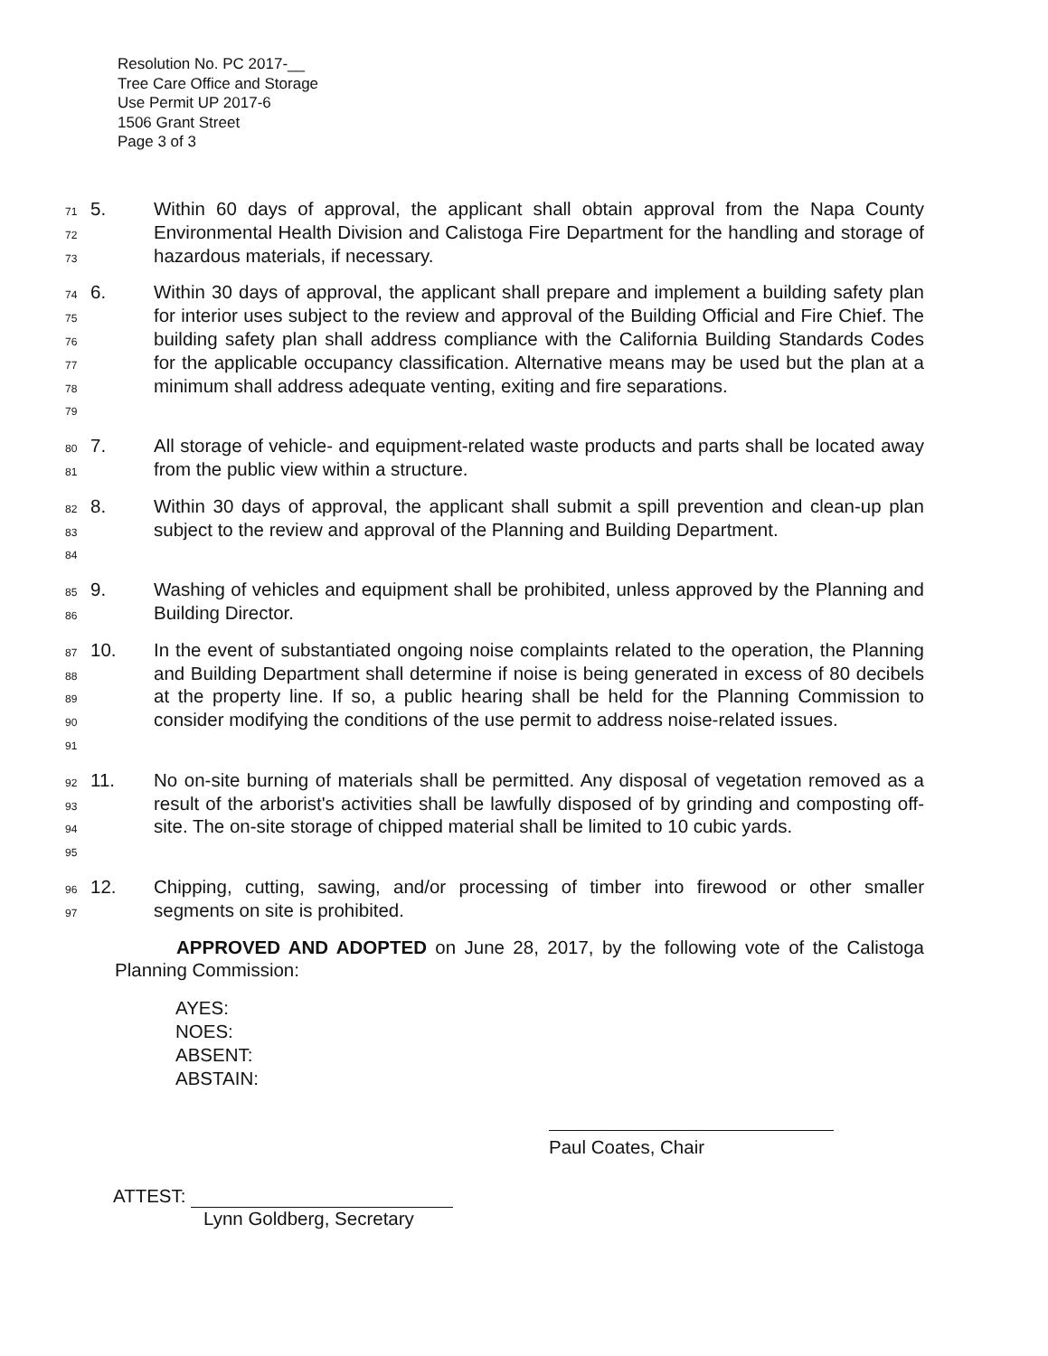Resolution No. PC 2017-__
Tree Care Office and Storage
Use Permit UP 2017-6
1506 Grant Street
Page 3 of 3
71
72
73
5. Within 60 days of approval, the applicant shall obtain approval from the Napa County Environmental Health Division and Calistoga Fire Department for the handling and storage of hazardous materials, if necessary.
74
75
76
77
78
79
6. Within 30 days of approval, the applicant shall prepare and implement a building safety plan for interior uses subject to the review and approval of the Building Official and Fire Chief. The building safety plan shall address compliance with the California Building Standards Codes for the applicable occupancy classification. Alternative means may be used but the plan at a minimum shall address adequate venting, exiting and fire separations.
80
81
7. All storage of vehicle- and equipment-related waste products and parts shall be located away from the public view within a structure.
82
83
84
8. Within 30 days of approval, the applicant shall submit a spill prevention and clean-up plan subject to the review and approval of the Planning and Building Department.
85
86
9. Washing of vehicles and equipment shall be prohibited, unless approved by the Planning and Building Director.
87
88
89
90
91
10. In the event of substantiated ongoing noise complaints related to the operation, the Planning and Building Department shall determine if noise is being generated in excess of 80 decibels at the property line. If so, a public hearing shall be held for the Planning Commission to consider modifying the conditions of the use permit to address noise-related issues.
92
93
94
95
11. No on-site burning of materials shall be permitted. Any disposal of vegetation removed as a result of the arborist's activities shall be lawfully disposed of by grinding and composting off-site. The on-site storage of chipped material shall be limited to 10 cubic yards.
96
97
12. Chipping, cutting, sawing, and/or processing of timber into firewood or other smaller segments on site is prohibited.
APPROVED AND ADOPTED on June 28, 2017, by the following vote of the Calistoga Planning Commission:
AYES:
NOES:
ABSENT:
ABSTAIN:
Paul Coates, Chair
ATTEST:
Lynn Goldberg, Secretary